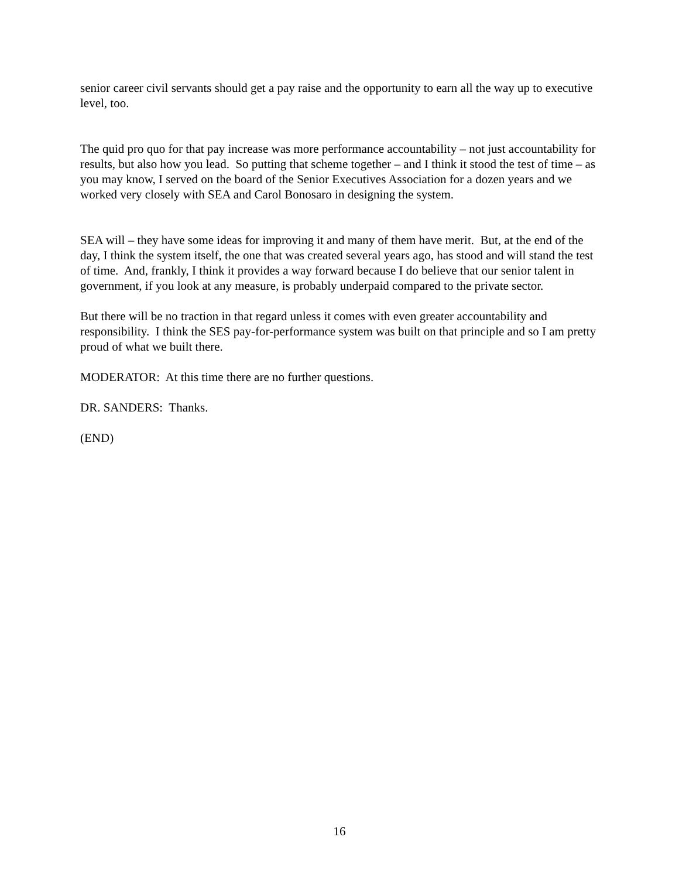senior career civil servants should get a pay raise and the opportunity to earn all the way up to executive level, too.
The quid pro quo for that pay increase was more performance accountability – not just accountability for results, but also how you lead. So putting that scheme together – and I think it stood the test of time – as you may know, I served on the board of the Senior Executives Association for a dozen years and we worked very closely with SEA and Carol Bonosaro in designing the system.
SEA will – they have some ideas for improving it and many of them have merit. But, at the end of the day, I think the system itself, the one that was created several years ago, has stood and will stand the test of time. And, frankly, I think it provides a way forward because I do believe that our senior talent in government, if you look at any measure, is probably underpaid compared to the private sector.
But there will be no traction in that regard unless it comes with even greater accountability and responsibility. I think the SES pay-for-performance system was built on that principle and so I am pretty proud of what we built there.
MODERATOR: At this time there are no further questions.
DR. SANDERS: Thanks.
(END)
16